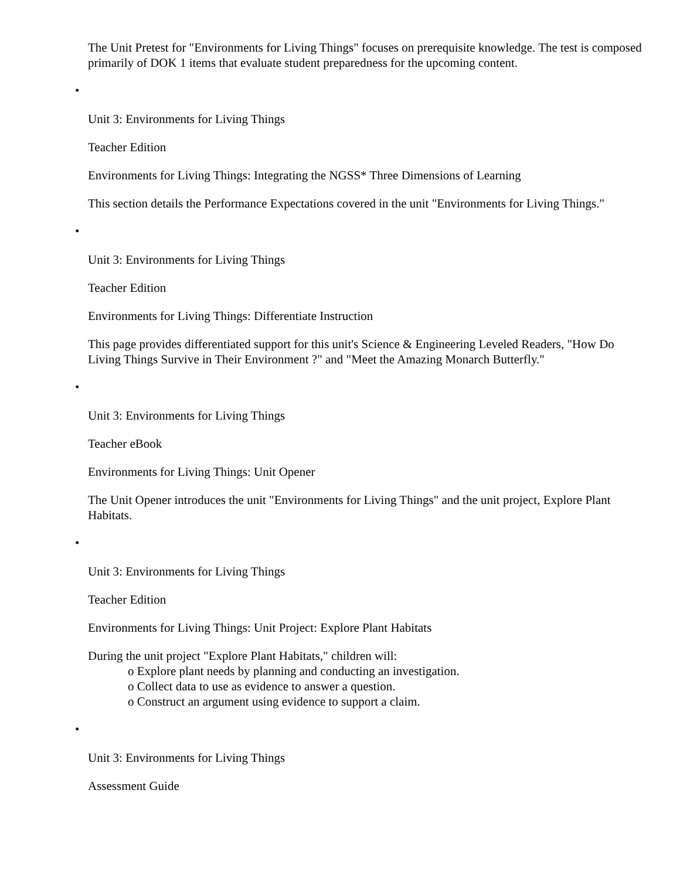The Unit Pretest for "Environments for Living Things" focuses on prerequisite knowledge. The test is composed primarily of DOK 1 items that evaluate student preparedness for the upcoming content.
•
Unit 3: Environments for Living Things
Teacher Edition
Environments for Living Things: Integrating the NGSS* Three Dimensions of Learning
This section details the Performance Expectations covered in the unit "Environments for Living Things."
•
Unit 3: Environments for Living Things
Teacher Edition
Environments for Living Things: Differentiate Instruction
This page provides differentiated support for this unit's Science & Engineering Leveled Readers, "How Do Living Things Survive in Their Environment ?" and "Meet the Amazing Monarch Butterfly."
•
Unit 3: Environments for Living Things
Teacher eBook
Environments for Living Things: Unit Opener
The Unit Opener introduces the unit "Environments for Living Things" and the unit project, Explore Plant Habitats.
•
Unit 3: Environments for Living Things
Teacher Edition
Environments for Living Things: Unit Project: Explore Plant Habitats
During the unit project "Explore Plant Habitats," children will:
o Explore plant needs by planning and conducting an investigation.
o Collect data to use as evidence to answer a question.
o Construct an argument using evidence to support a claim.
•
Unit 3: Environments for Living Things
Assessment Guide